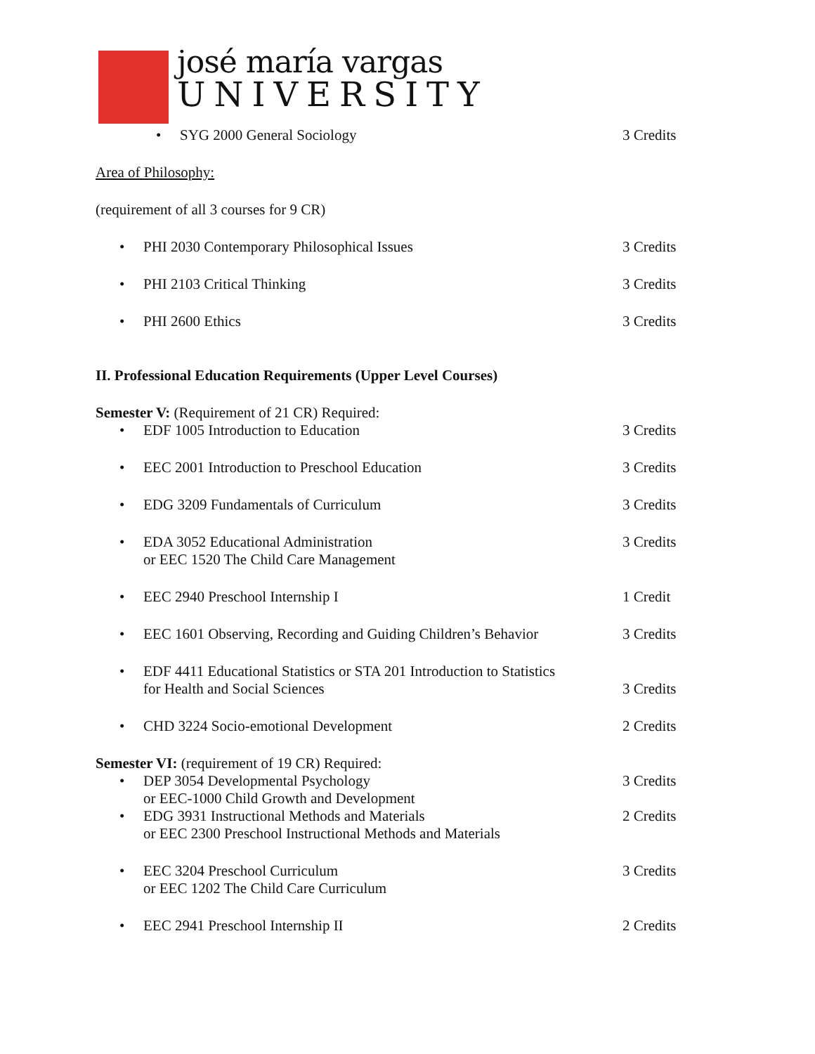josé maría vargas
UNIVERSITY
• SYG 2000 General Sociology 3 Credits
Area of Philosophy:
(requirement of all 3 courses for 9 CR)
• PHI 2030 Contemporary Philosophical Issues
3 Credits
• PHI 2103 Critical Thinking 3 Credits
• PHI 2600 Ethics 3 Credits
II. Professional Education Requirements (Upper Level Courses)
Semester V: (Requirement of 21 CR) Required:
• EDF 1005 Introduction to Education
3 Credits
• EEC 2001 Introduction to Preschool Education
3 Credits
• EDG 3209 Fundamentals of Curriculum
3 Credits
• EDA 3052 Educational Administration
or EEC 1520 The Child Care Management
3 Credits
• EEC 2940 Preschool Internship I
1 Credit
• EEC 1601 Observing, Recording and Guiding Children’s Behavior
3 Credits
• EDF 4411 Educational Statistics or STA 201 Introduction to Statistics
for Health and Social Sciences
3 Credits
• CHD 3224 Socio-emotional Development
2 Credits
Semester VI: (requirement of 19 CR) Required:
• DEP 3054 Developmental Psychology
or EEC-1000 Child Growth and Development
3 Credits
• EDG 3931 Instructional Methods and Materials
or EEC 2300 Preschool Instructional Methods and Materials
2 Credits
• EEC 3204 Preschool Curriculum
or EEC 1202 The Child Care Curriculum
3 Credits
• EEC 2941 Preschool Internship II
2 Credits